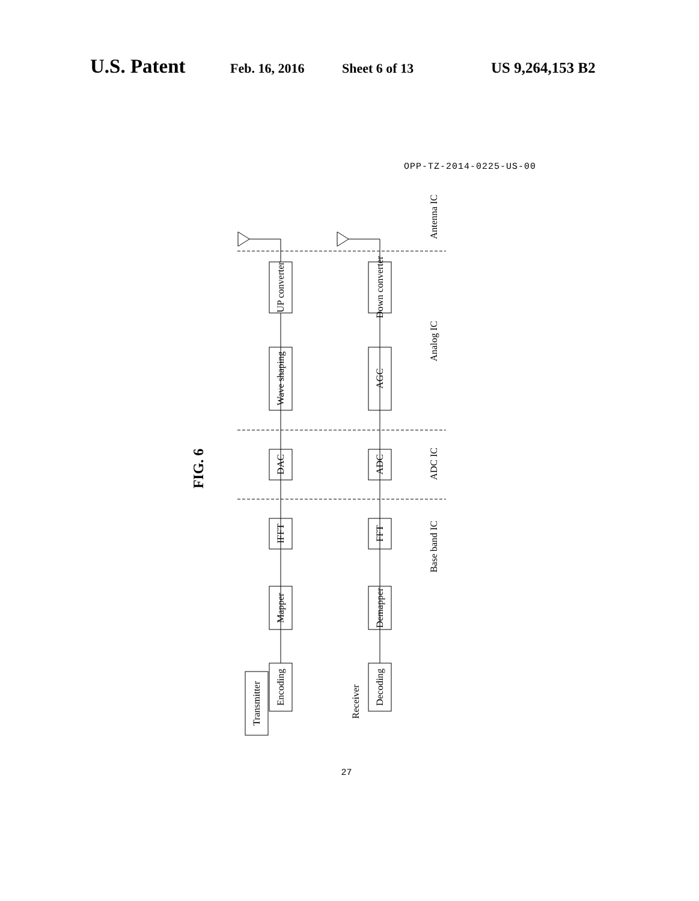U.S. Patent Feb. 16, 2016 Sheet 6 of 13 US 9,264,153 B2
OPP-TZ-2014-0225-US-00
UP converter
Wave shaping
DAC
IFFT
Mapper
Encoding
Transmitter
Down converter
AGC
ADC
FFT
Demapper
Decoding
Receiver
Antenna IC
Analog IC
ADC IC
Base band IC
FIG. 6
27